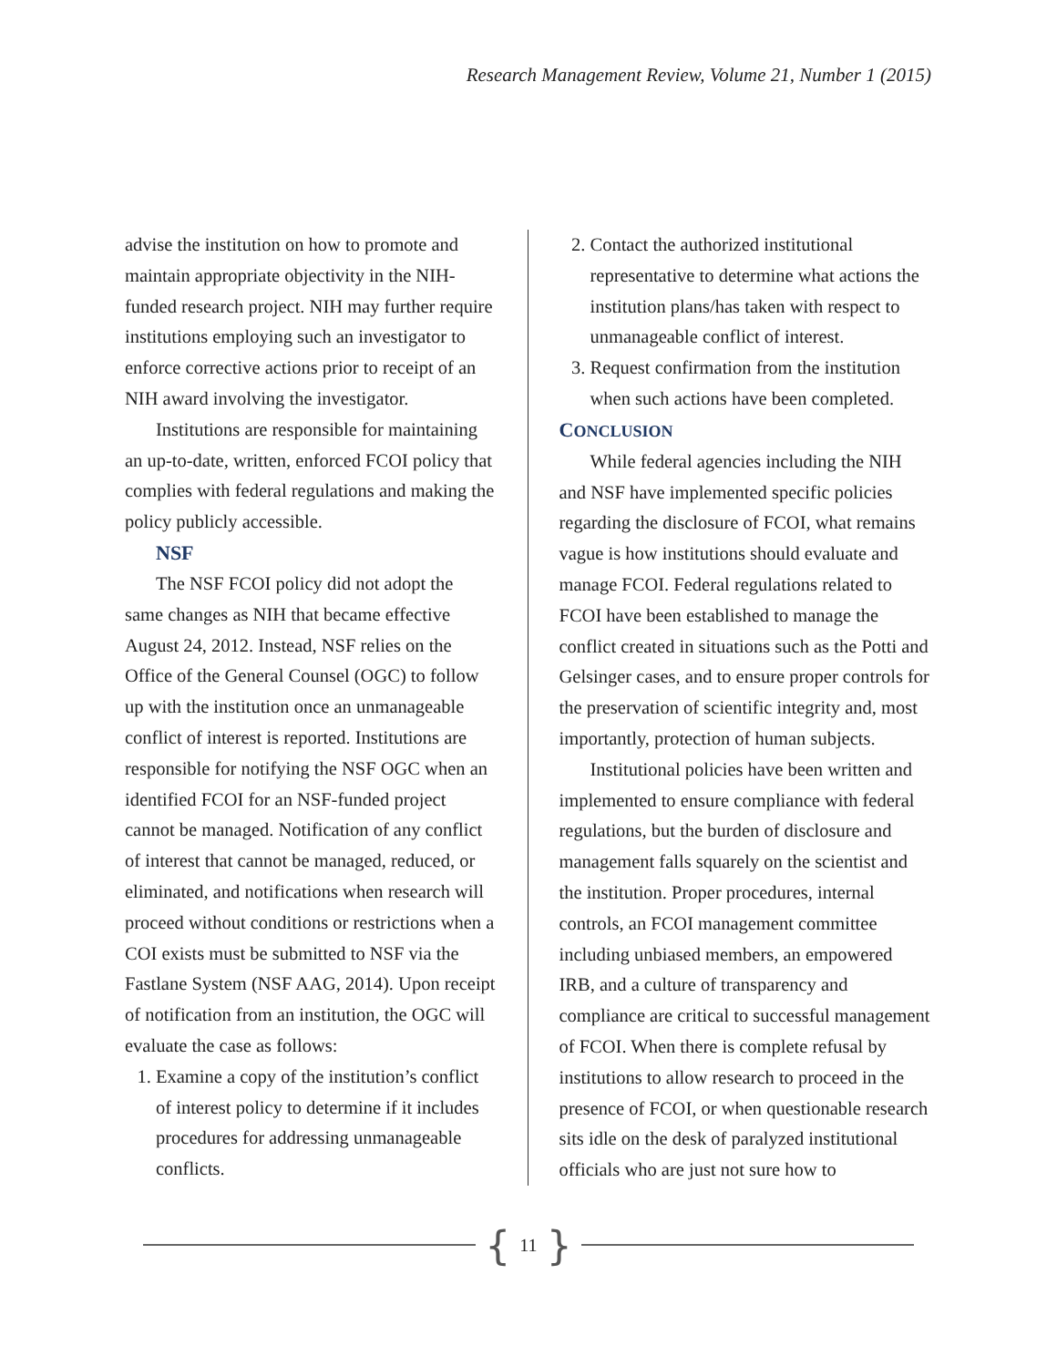Research Management Review, Volume 21, Number 1 (2015)
advise the institution on how to promote and maintain appropriate objectivity in the NIH-funded research project. NIH may further require institutions employing such an investigator to enforce corrective actions prior to receipt of an NIH award involving the investigator.
Institutions are responsible for maintaining an up-to-date, written, enforced FCOI policy that complies with federal regulations and making the policy publicly accessible.
NSF
The NSF FCOI policy did not adopt the same changes as NIH that became effective August 24, 2012. Instead, NSF relies on the Office of the General Counsel (OGC) to follow up with the institution once an unmanageable conflict of interest is reported. Institutions are responsible for notifying the NSF OGC when an identified FCOI for an NSF-funded project cannot be managed. Notification of any conflict of interest that cannot be managed, reduced, or eliminated, and notifications when research will proceed without conditions or restrictions when a COI exists must be submitted to NSF via the Fastlane System (NSF AAG, 2014). Upon receipt of notification from an institution, the OGC will evaluate the case as follows:
1. Examine a copy of the institution’s conflict of interest policy to determine if it includes procedures for addressing unmanageable conflicts.
2. Contact the authorized institutional representative to determine what actions the institution plans/has taken with respect to unmanageable conflict of interest.
3. Request confirmation from the institution when such actions have been completed.
CONCLUSION
While federal agencies including the NIH and NSF have implemented specific policies regarding the disclosure of FCOI, what remains vague is how institutions should evaluate and manage FCOI. Federal regulations related to FCOI have been established to manage the conflict created in situations such as the Potti and Gelsinger cases, and to ensure proper controls for the preservation of scientific integrity and, most importantly, protection of human subjects.
Institutional policies have been written and implemented to ensure compliance with federal regulations, but the burden of disclosure and management falls squarely on the scientist and the institution. Proper procedures, internal controls, an FCOI management committee including unbiased members, an empowered IRB, and a culture of transparency and compliance are critical to successful management of FCOI. When there is complete refusal by institutions to allow research to proceed in the presence of FCOI, or when questionable research sits idle on the desk of paralyzed institutional officials who are just not sure how to
{ 11 }